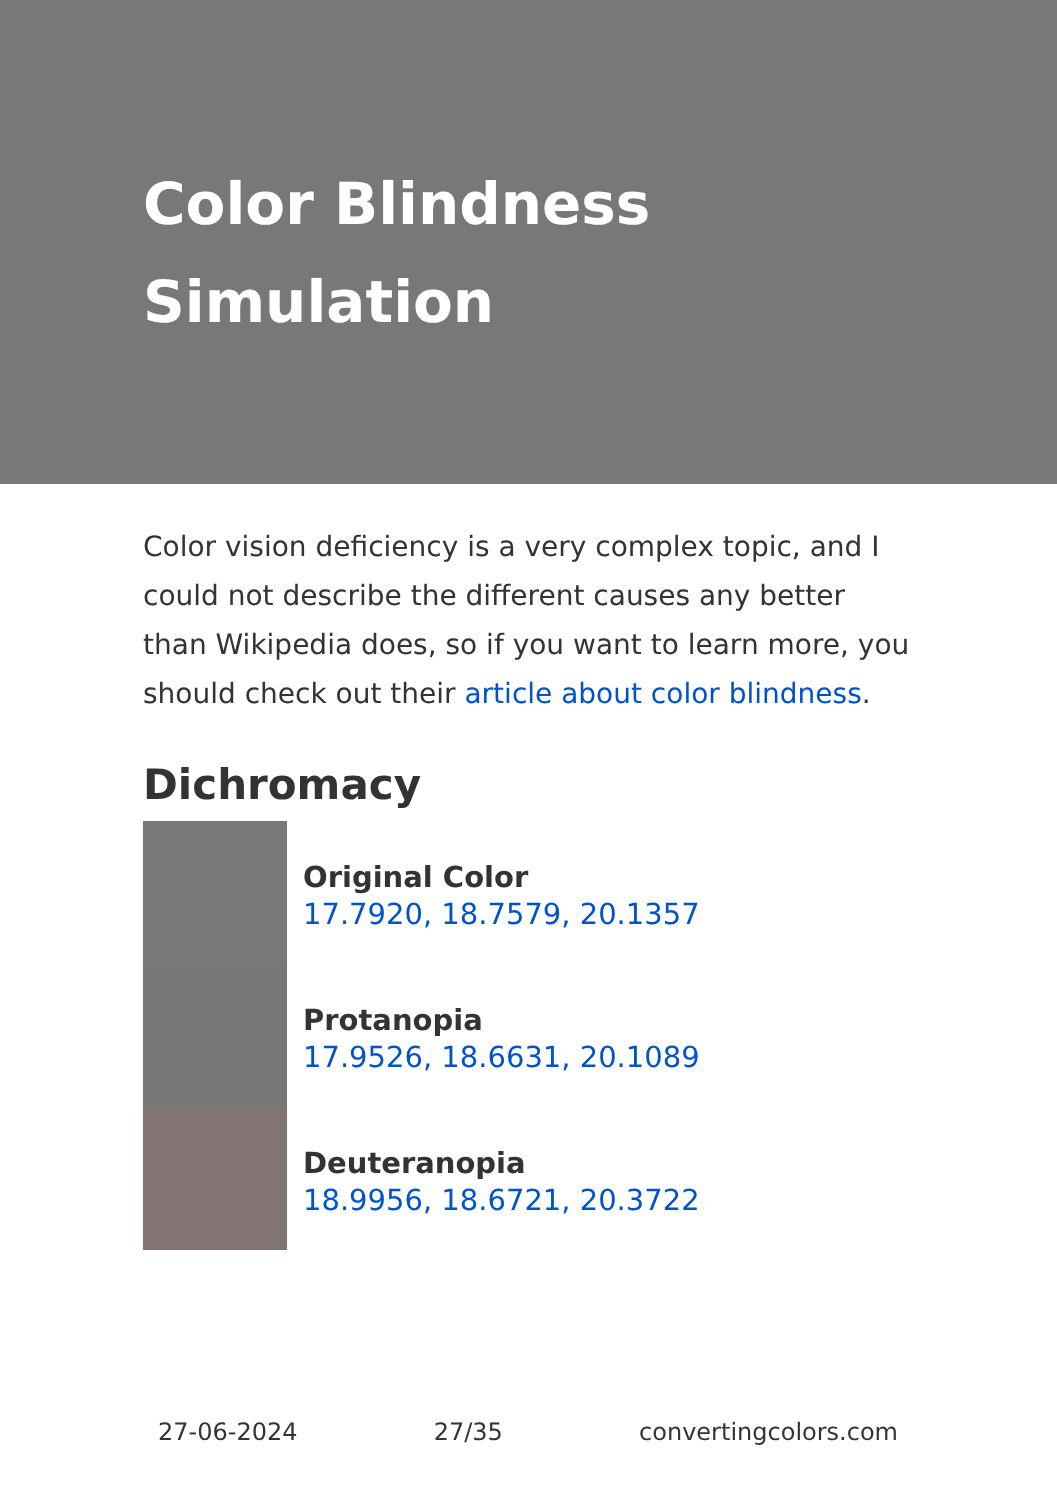Color Blindness Simulation
Color vision deficiency is a very complex topic, and I could not describe the different causes any better than Wikipedia does, so if you want to learn more, you should check out their article about color blindness.
Dichromacy
Original Color
17.7920, 18.7579, 20.1357
Protanopia
17.9526, 18.6631, 20.1089
Deuteranopia
18.9956, 18.6721, 20.3722
27-06-2024 27/35 convertingcolors.com